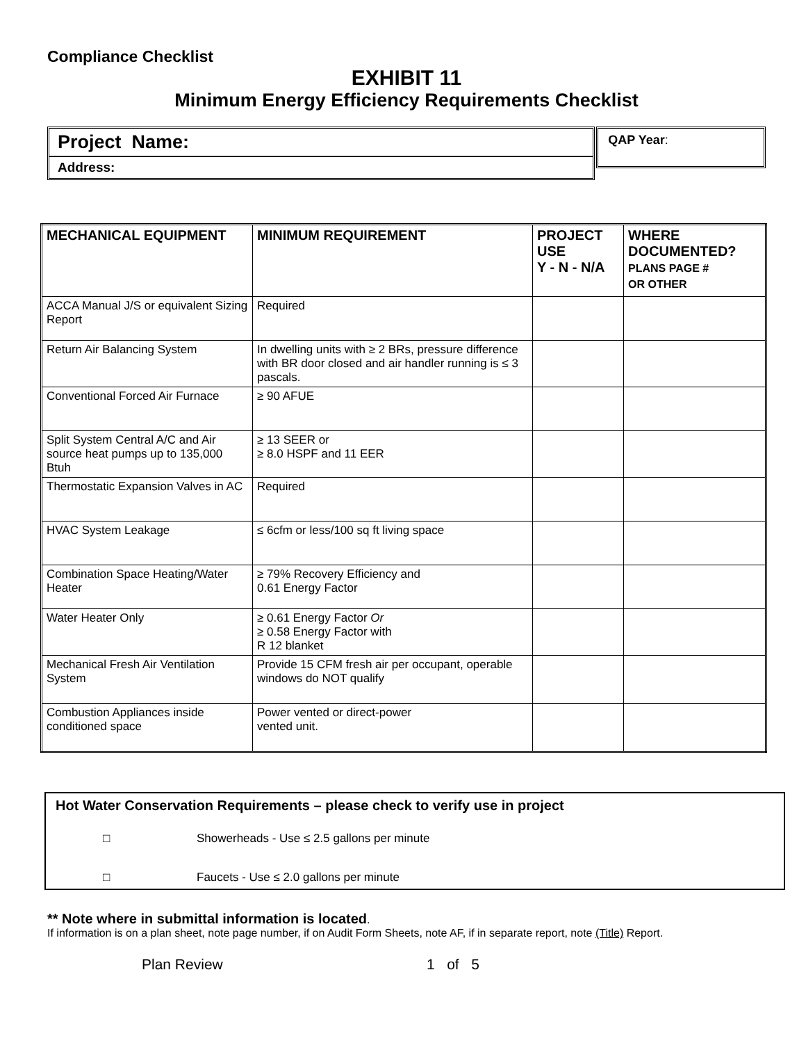Compliance Checklist
EXHIBIT 11
Minimum Energy Efficiency Requirements Checklist
Project Name:
Address:
QAP Year:
| MECHANICAL EQUIPMENT | MINIMUM REQUIREMENT | PROJECT USE Y - N - N/A | WHERE DOCUMENTED? PLANS PAGE # OR OTHER |
| --- | --- | --- | --- |
| ACCA Manual J/S or equivalent Sizing Report | Required | | |
| Return Air Balancing System | In dwelling units with ≥ 2 BRs, pressure difference with BR door closed and air handler running is ≤ 3 pascals. | | |
| Conventional Forced Air Furnace | ≥ 90 AFUE | | |
| Split System Central A/C and Air source heat pumps up to 135,000 Btuh | ≥ 13 SEER or ≥ 8.0 HSPF and 11 EER | | |
| Thermostatic Expansion Valves in AC | Required | | |
| HVAC System Leakage | ≤ 6cfm or less/100 sq ft living space | | |
| Combination Space Heating/Water Heater | ≥ 79% Recovery Efficiency and 0.61 Energy Factor | | |
| Water Heater Only | ≥ 0.61 Energy Factor Or ≥ 0.58 Energy Factor with R 12 blanket | | |
| Mechanical Fresh Air Ventilation System | Provide 15 CFM fresh air per occupant, operable windows do NOT qualify | | |
| Combustion Appliances inside conditioned space | Power vented or direct-power vented unit. | | |
Hot Water Conservation Requirements – please check to verify use in project
□ Showerheads - Use ≤ 2.5 gallons per minute
□ Faucets - Use ≤ 2.0 gallons per minute
** Note where in submittal information is located.
If information is on a plan sheet, note page number, if on Audit Form Sheets, note AF, if in separate report, note (Title) Report.
Plan Review 1 of 5